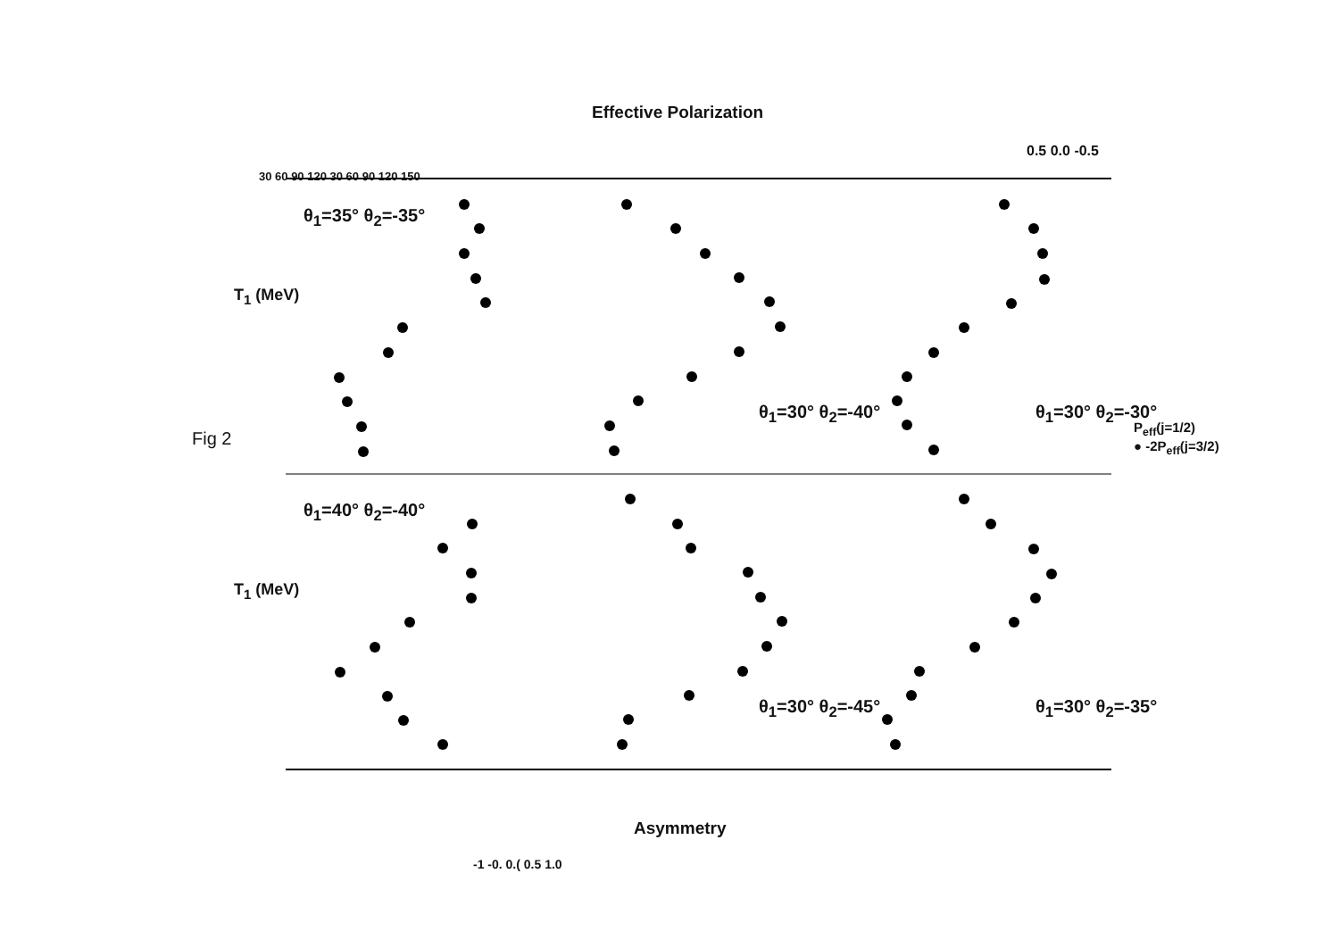Effective Polarization
Asymmetry
0.5 0.0 -0.5
θ<sub>1</sub>=30° θ<sub>2</sub>=-30°
θ<sub>1</sub>=30° θ<sub>2</sub>=-40°
θ<sub>1</sub>=35° θ<sub>2</sub>=-35°
θ<sub>1</sub>=30° θ<sub>2</sub>=-35°
θ<sub>1</sub>=30° θ<sub>2</sub>=-45°
θ<sub>1</sub>=40° θ<sub>2</sub>=-40°
P<sub>eff</sub>(j=1/2)
● -2P<sub>eff</sub>(j=3/2)
T<sub>1</sub> (MeV)
T<sub>1</sub> (MeV)
30 60 90 120 30 60 90 120 150
Fig 2
-1 -0. 0.( 0.5 1.0